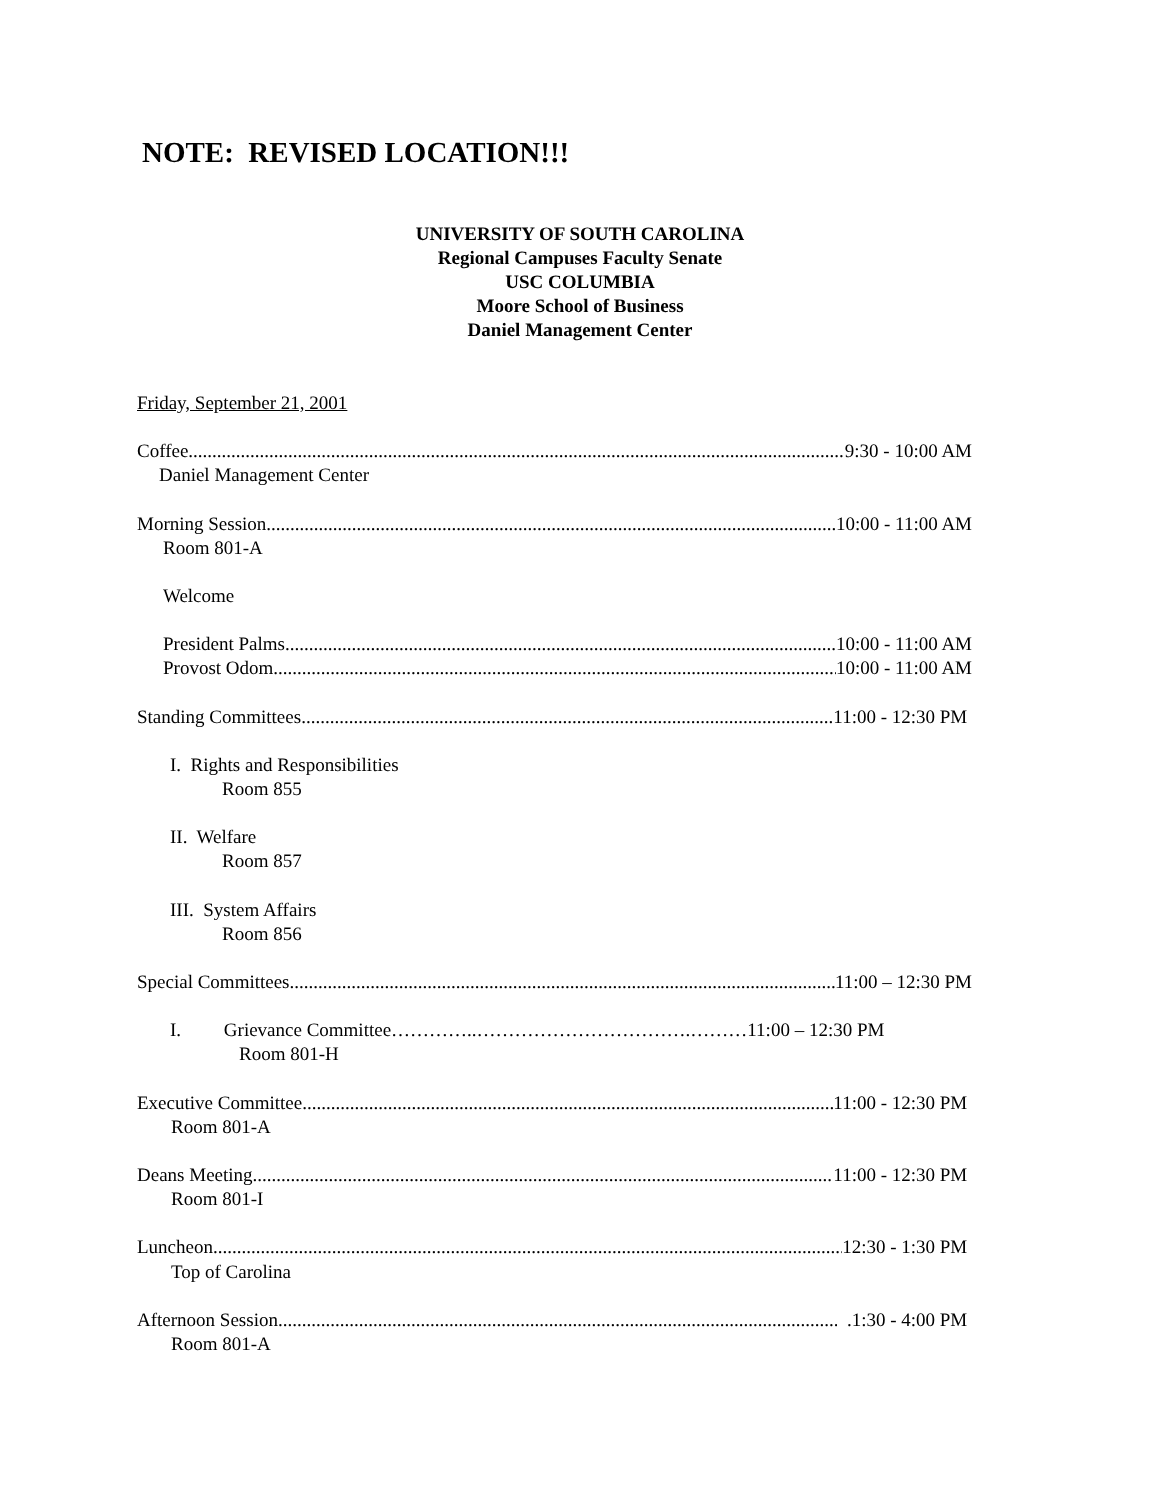NOTE: REVISED LOCATION!!!
UNIVERSITY OF SOUTH CAROLINA
Regional Campuses Faculty Senate
USC COLUMBIA
Moore School of Business
Daniel Management Center
Friday, September 21, 2001
Coffee 9:30 - 10:00 AM
Daniel Management Center
Morning Session 10:00 - 11:00 AM
Room 801-A
Welcome
President Palms 10:00 - 11:00 AM
Provost Odom 10:00 - 11:00 AM
Standing Committees 11:00 - 12:30 PM
I. Rights and Responsibilities
Room 855
II. Welfare
Room 857
III. System Affairs
Room 856
Special Committees 11:00 – 12:30 PM
I. Grievance Committee…………..…………………………….………11:00 – 12:30 PM
Room 801-H
Executive Committee 11:00 - 12:30 PM
Room 801-A
Deans Meeting 11:00 - 12:30 PM
Room 801-I
Luncheon 12:30 - 1:30 PM
Top of Carolina
Afternoon Session .1:30 - 4:00 PM
Room 801-A